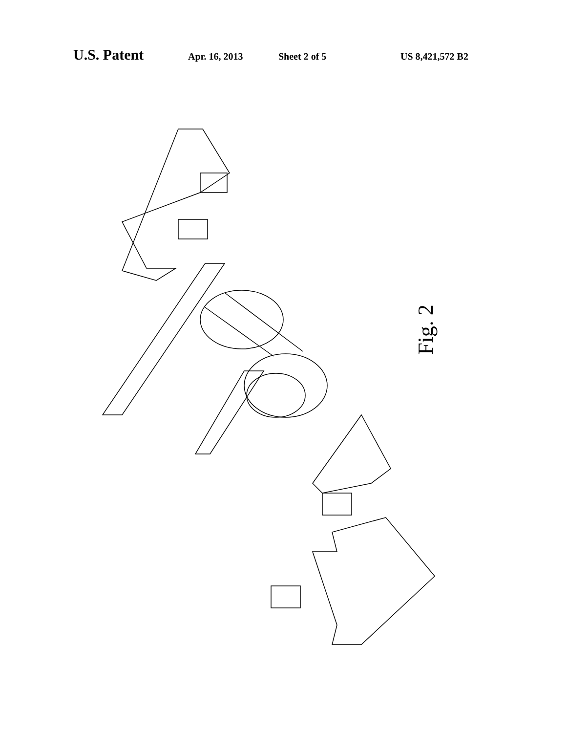U.S. Patent Apr. 16, 2013 Sheet 2 of 5 US 8,421,572 B2
Fig. 2
100 111 112 113 114 114 115 115 116 116 117 118 119 119 121 122 123 124 130 131 132